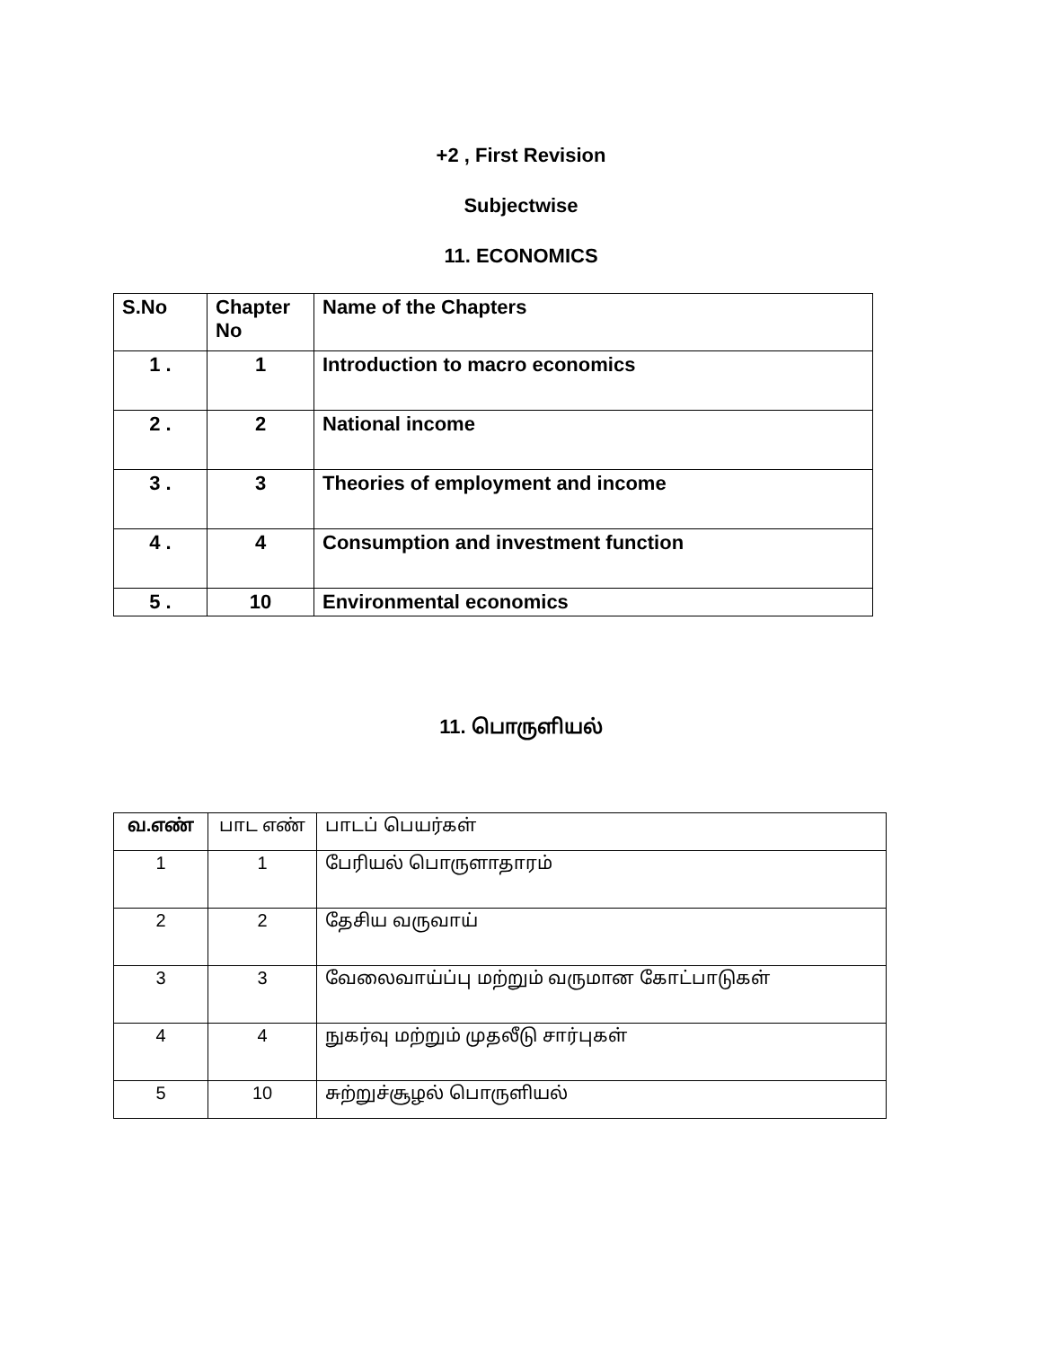+2 , First Revision
Subjectwise
11. ECONOMICS
| S.No | Chapter No | Name of the Chapters |
| --- | --- | --- |
| 1 . | 1 | Introduction to macro economics |
| 2 . | 2 | National income |
| 3 . | 3 | Theories of employment and income |
| 4 . | 4 | Consumption and investment function |
| 5 . | 10 | Environmental economics |
11. பொருளியல்
| வ.எண் | பாட எண் | பாடப் பெயர்கள் |
| --- | --- | --- |
| 1 | 1 | பேரியல் பொருளாதாரம் |
| 2 | 2 | தேசிய வருவாய் |
| 3 | 3 | வேலைவாய்ப்பு மற்றும் வருமான கோட்பாடுகள் |
| 4 | 4 | நுகர்வு மற்றும் முதலீடு சார்புகள் |
| 5 | 10 | சுற்றுச்சூழல் பொருளியல் |